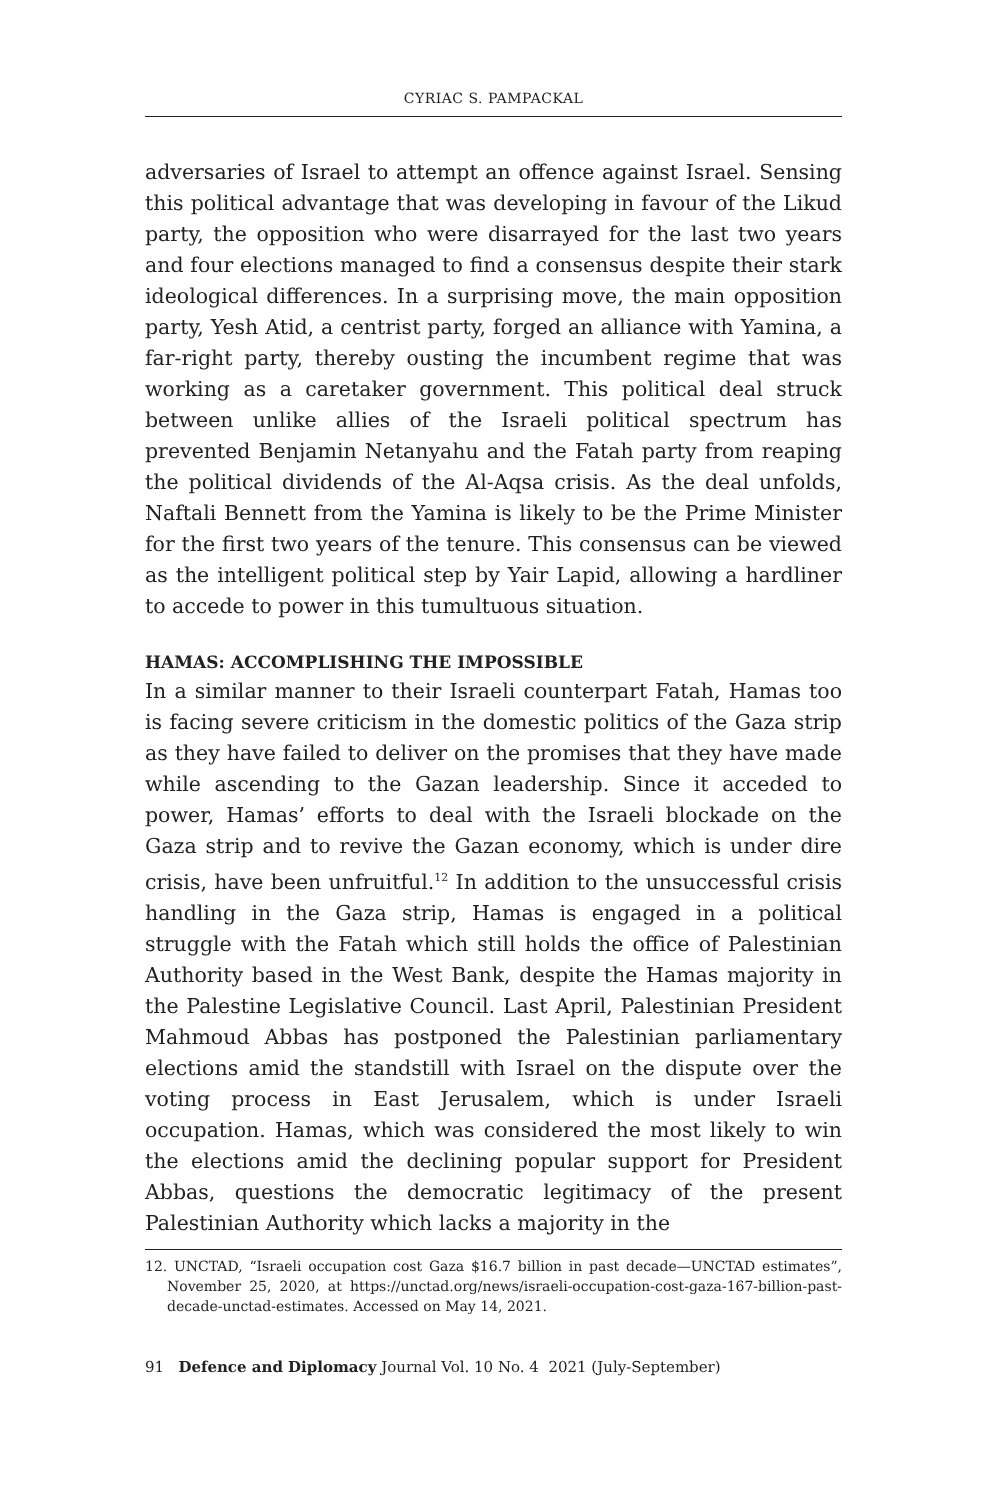CYRIAC S. PAMPACKAL
adversaries of Israel to attempt an offence against Israel. Sensing this political advantage that was developing in favour of the Likud party, the opposition who were disarrayed for the last two years and four elections managed to find a consensus despite their stark ideological differences. In a surprising move, the main opposition party, Yesh Atid, a centrist party, forged an alliance with Yamina, a far-right party, thereby ousting the incumbent regime that was working as a caretaker government. This political deal struck between unlike allies of the Israeli political spectrum has prevented Benjamin Netanyahu and the Fatah party from reaping the political dividends of the Al-Aqsa crisis. As the deal unfolds, Naftali Bennett from the Yamina is likely to be the Prime Minister for the first two years of the tenure. This consensus can be viewed as the intelligent political step by Yair Lapid, allowing a hardliner to accede to power in this tumultuous situation.
HAMAS: ACCOMPLISHING THE IMPOSSIBLE
In a similar manner to their Israeli counterpart Fatah, Hamas too is facing severe criticism in the domestic politics of the Gaza strip as they have failed to deliver on the promises that they have made while ascending to the Gazan leadership. Since it acceded to power, Hamas’ efforts to deal with the Israeli blockade on the Gaza strip and to revive the Gazan economy, which is under dire crisis, have been unfruitful.<sup>12</sup> In addition to the unsuccessful crisis handling in the Gaza strip, Hamas is engaged in a political struggle with the Fatah which still holds the office of Palestinian Authority based in the West Bank, despite the Hamas majority in the Palestine Legislative Council. Last April, Palestinian President Mahmoud Abbas has postponed the Palestinian parliamentary elections amid the standstill with Israel on the dispute over the voting process in East Jerusalem, which is under Israeli occupation. Hamas, which was considered the most likely to win the elections amid the declining popular support for President Abbas, questions the democratic legitimacy of the present Palestinian Authority which lacks a majority in the
12. UNCTAD, “Israeli occupation cost Gaza $16.7 billion in past decade—UNCTAD estimates”, November 25, 2020, at https://unctad.org/news/israeli-occupation-cost-gaza-167-billion-past-decade-unctad-estimates. Accessed on May 14, 2021.
91 Defence and Diplomacy Journal Vol. 10 No. 4 2021 (July-September)